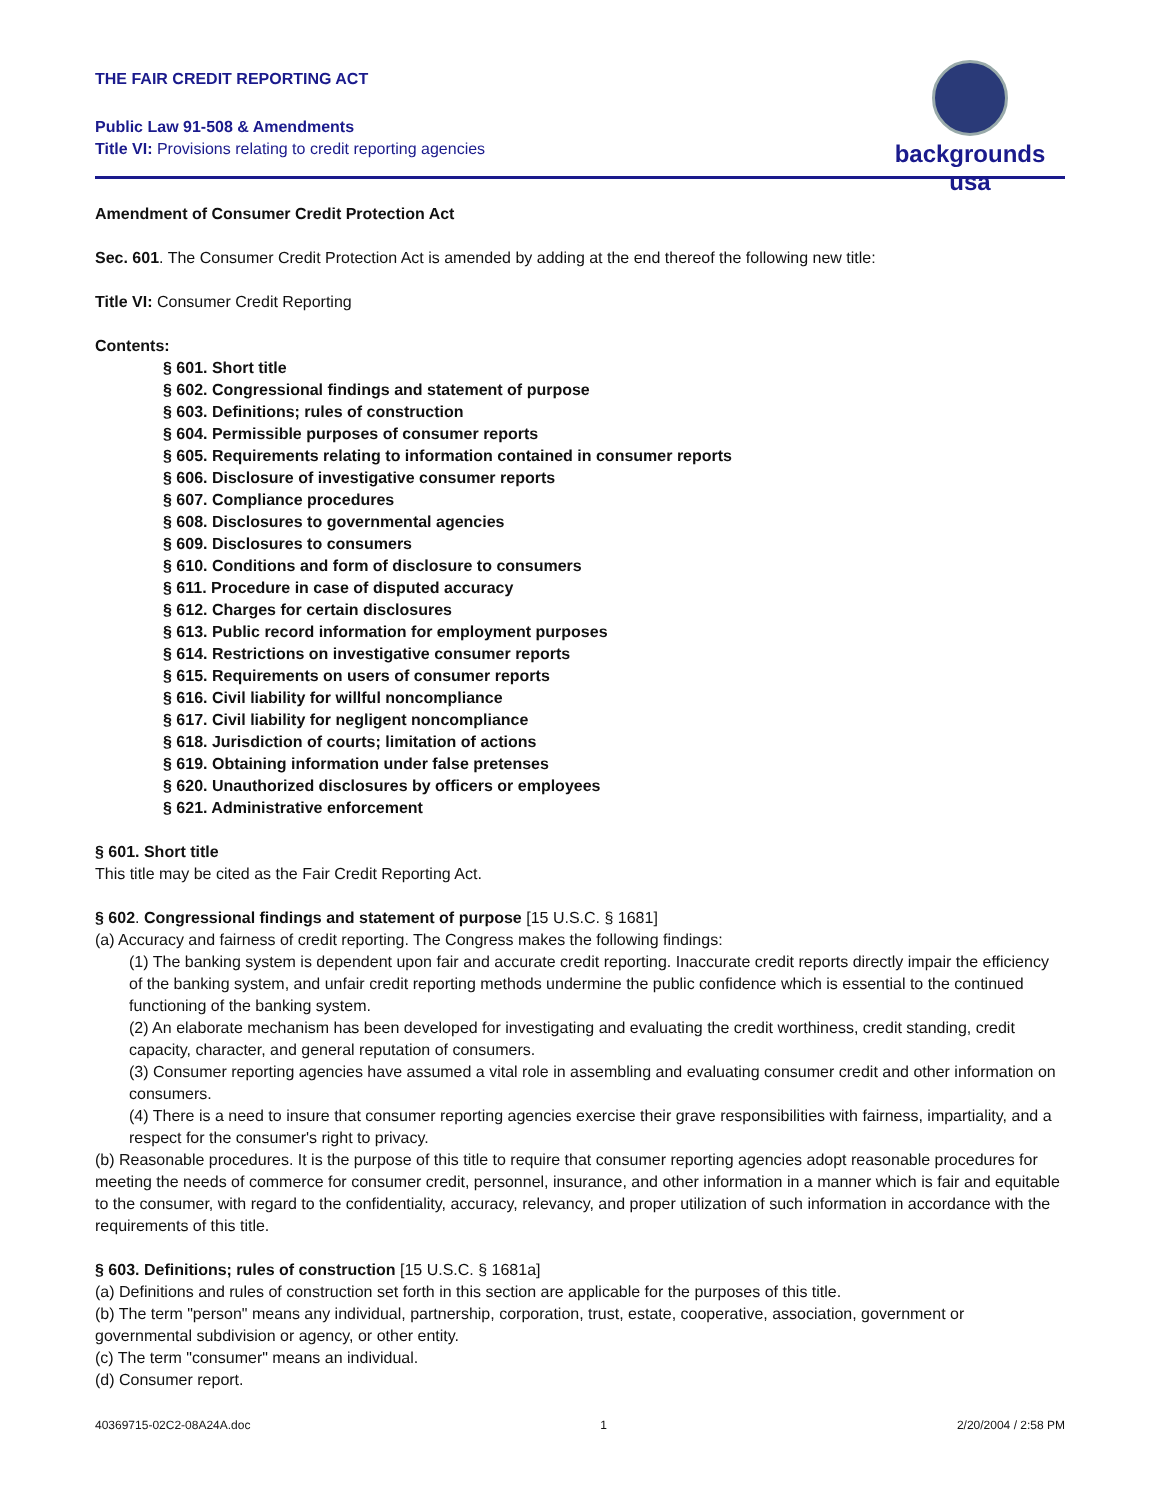THE FAIR CREDIT REPORTING ACT
Public Law 91-508 & Amendments
Title VI: Provisions relating to credit reporting agencies
backgrounds usa
Amendment of Consumer Credit Protection Act
Sec. 601. The Consumer Credit Protection Act is amended by adding at the end thereof the following new title:
Title VI: Consumer Credit Reporting
Contents:
§ 601. Short title
§ 602. Congressional findings and statement of purpose
§ 603. Definitions; rules of construction
§ 604. Permissible purposes of consumer reports
§ 605. Requirements relating to information contained in consumer reports
§ 606. Disclosure of investigative consumer reports
§ 607. Compliance procedures
§ 608. Disclosures to governmental agencies
§ 609. Disclosures to consumers
§ 610. Conditions and form of disclosure to consumers
§ 611. Procedure in case of disputed accuracy
§ 612. Charges for certain disclosures
§ 613. Public record information for employment purposes
§ 614. Restrictions on investigative consumer reports
§ 615. Requirements on users of consumer reports
§ 616. Civil liability for willful noncompliance
§ 617. Civil liability for negligent noncompliance
§ 618. Jurisdiction of courts; limitation of actions
§ 619. Obtaining information under false pretenses
§ 620. Unauthorized disclosures by officers or employees
§ 621. Administrative enforcement
§ 601. Short title
This title may be cited as the Fair Credit Reporting Act.
§ 602. Congressional findings and statement of purpose [15 U.S.C. § 1681]
(a) Accuracy and fairness of credit reporting. The Congress makes the following findings:
(1) The banking system is dependent upon fair and accurate credit reporting. Inaccurate credit reports directly impair the efficiency of the banking system, and unfair credit reporting methods undermine the public confidence which is essential to the continued functioning of the banking system.
(2) An elaborate mechanism has been developed for investigating and evaluating the credit worthiness, credit standing, credit capacity, character, and general reputation of consumers.
(3) Consumer reporting agencies have assumed a vital role in assembling and evaluating consumer credit and other information on consumers.
(4) There is a need to insure that consumer reporting agencies exercise their grave responsibilities with fairness, impartiality, and a respect for the consumer's right to privacy.
(b) Reasonable procedures. It is the purpose of this title to require that consumer reporting agencies adopt reasonable procedures for meeting the needs of commerce for consumer credit, personnel, insurance, and other information in a manner which is fair and equitable to the consumer, with regard to the confidentiality, accuracy, relevancy, and proper utilization of such information in accordance with the requirements of this title.
§ 603. Definitions; rules of construction [15 U.S.C. § 1681a]
(a) Definitions and rules of construction set forth in this section are applicable for the purposes of this title.
(b) The term "person" means any individual, partnership, corporation, trust, estate, cooperative, association, government or governmental subdivision or agency, or other entity.
(c) The term "consumer" means an individual.
(d) Consumer report.
40369715-02C2-08A24A.doc 1 2/20/2004 / 2:58 PM